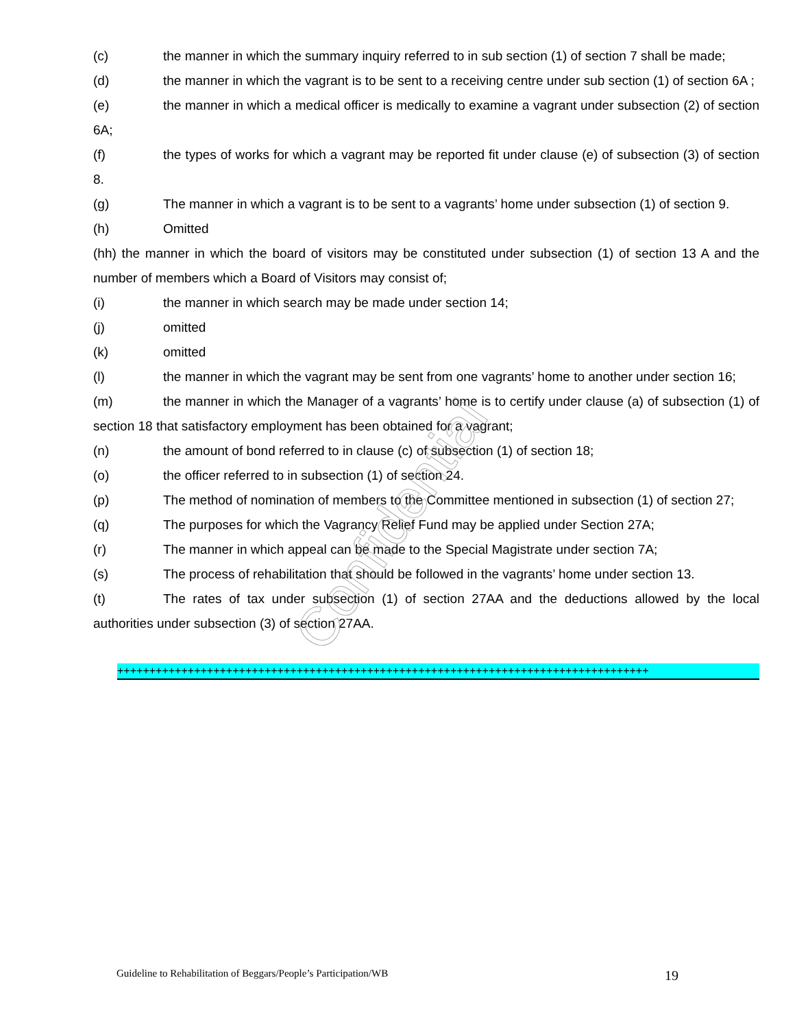(c) the manner in which the summary inquiry referred to in sub section (1) of section 7 shall be made;
(d) the manner in which the vagrant is to be sent to a receiving centre under sub section (1) of section 6A ;
(e) the manner in which a medical officer is medically to examine a vagrant under subsection (2) of section 6A;
(f) the types of works for which a vagrant may be reported fit under clause (e) of subsection (3) of section 8.
(g) The manner in which a vagrant is to be sent to a vagrants’ home under subsection (1) of section 9.
(h) Omitted
(hh) the manner in which the board of visitors may be constituted under subsection (1) of section 13 A and the number of members which a Board of Visitors may consist of;
(i) the manner in which search may be made under section 14;
(j) omitted
(k) omitted
(l) the manner in which the vagrant may be sent from one vagrants’ home to another under section 16;
(m) the manner in which the Manager of a vagrants’ home is to certify under clause (a) of subsection (1) of section 18 that satisfactory employment has been obtained for a vagrant;
(n) the amount of bond referred to in clause (c) of subsection (1) of section 18;
(o) the officer referred to in subsection (1) of section 24.
(p) The method of nomination of members to the Committee mentioned in subsection (1) of section 27;
(q) The purposes for which the Vagrancy Relief Fund may be applied under Section 27A;
(r) The manner in which appeal can be made to the Special Magistrate under section 7A;
(s) The process of rehabilitation that should be followed in the vagrants’ home under section 13.
(t) The rates of tax under subsection (1) of section 27AA and the deductions allowed by the local authorities under subsection (3) of section 27AA.
+++++++++++++++++++++++++++++++++++++++++++++++++++++++++++++++++++++++++++++++++++
Confidential
Guideline to Rehabilitation of Beggars/People’s Participation/WB 19